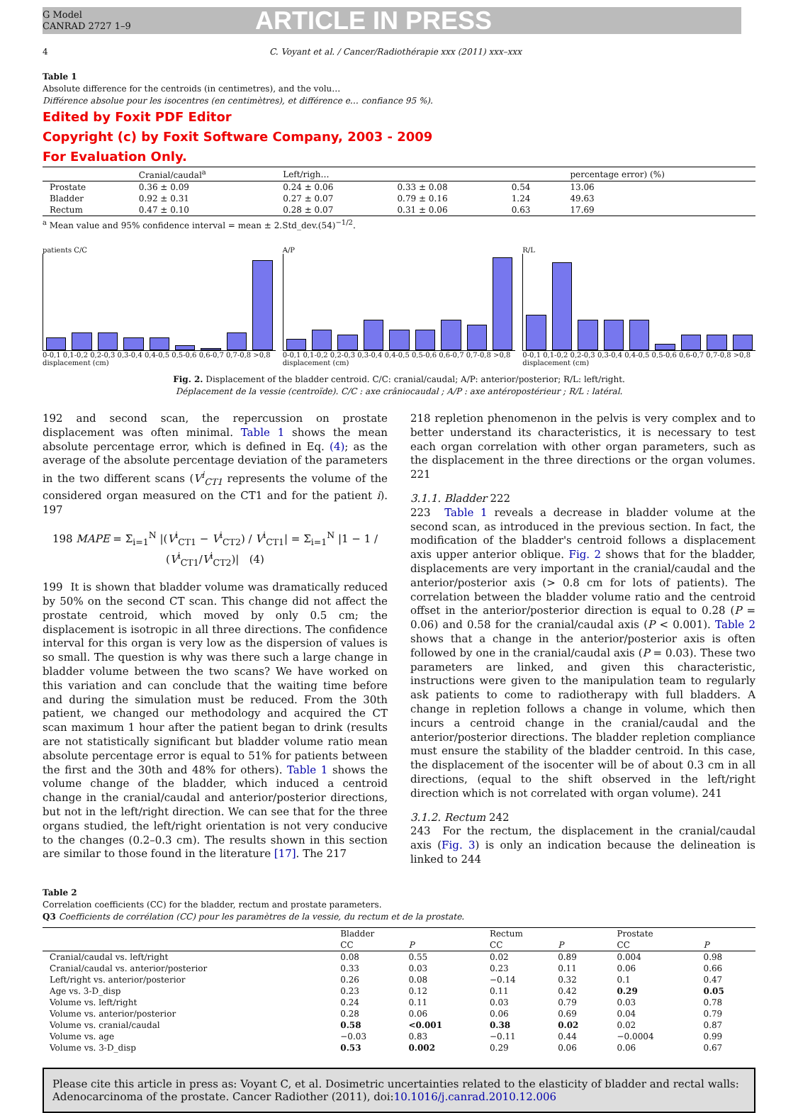G Model
CANRAD 2727 1–9
ARTICLE IN PRESS
4 C. Voyant et al. / Cancer/Radiothérapie xxx (2011) xxx–xxx
Table 1
Absolute difference for the centroids (in centimetres), and the volu…
Différence absolue pour les isocentres (en centimètres), et différence e… confiance 95 %).
Edited by Foxit PDF Editor
Copyright (c) by Foxit Software Company, 2003 - 2009
For Evaluation Only.
| | Cranial/caudal<sup>a</sup> | Left/righ… | | | percentage error) (%) |
| --- | --- | --- | --- | --- | --- |
| Prostate | 0.36 ± 0.09 | 0.24 ± 0.06 | 0.33 ± 0.08 | 0.54 | 13.06 |
| Bladder | 0.92 ± 0.31 | 0.27 ± 0.07 | 0.79 ± 0.16 | 1.24 | 49.63 |
| Rectum | 0.47 ± 0.10 | 0.28 ± 0.07 | 0.31 ± 0.06 | 0.63 | 17.69 |
<sup>a</sup> Mean value and 95% confidence interval = mean ± 2.Std_dev.(54)<sup>−1/2</sup>.
patients C/C
0-0,1 0,1-0,2 0,2-0,3 0,3-0,4 0,4-0,5 0,5-0,6 0,6-0,7 0,7-0,8 >0,8
displacement (cm)
A/P
0-0,1 0,1-0,2 0,2-0,3 0,3-0,4 0,4-0,5 0,5-0,6 0,6-0,7 0,7-0,8 >0,8
displacement (cm)
R/L
0-0,1 0,1-0,2 0,2-0,3 0,3-0,4 0,4-0,5 0,5-0,6 0,6-0,7 0,7-0,8 >0,8
displacement (cm)
Fig. 2. Displacement of the bladder centroid. C/C: cranial/caudal; A/P: anterior/posterior; R/L: left/right.
Déplacement de la vessie (centroïde). C/C : axe crâniocaudal ; A/P : axe antéropostérieur ; R/L : latéral.
192 and second scan, the repercussion on prostate displacement was often minimal. Table 1 shows the mean absolute percentage error, which is defined in Eq. (4); as the average of the absolute percentage deviation of the parameters in the two different scans (V<sup>i</sup><sub>CT1</sub> represents the volume of the considered organ measured on the CT1 and for the patient i). 197
198 MAPE = Σ<sub>i=1</sub><sup>N</sup> |(V<sup>i</sup><sub>CT1</sub> − V<sup>i</sup><sub>CT2</sub>) / V<sup>i</sup><sub>CT1</sub>| = Σ<sub>i=1</sub><sup>N</sup> |1 − 1 / (V<sup>i</sup><sub>CT1</sub>/V<sup>i</sup><sub>CT2</sub>)| (4)
199 It is shown that bladder volume was dramatically reduced by 50% on the second CT scan. This change did not affect the prostate centroid, which moved by only 0.5 cm; the displacement is isotropic in all three directions. The confidence interval for this organ is very low as the dispersion of values is so small. The question is why was there such a large change in bladder volume between the two scans? We have worked on this variation and can conclude that the waiting time before and during the simulation must be reduced. From the 30th patient, we changed our methodology and acquired the CT scan maximum 1 hour after the patient began to drink (results are not statistically significant but bladder volume ratio mean absolute percentage error is equal to 51% for patients between the first and the 30th and 48% for others). Table 1 shows the volume change of the bladder, which induced a centroid change in the cranial/caudal and anterior/posterior directions, but not in the left/right direction. We can see that for the three organs studied, the left/right orientation is not very conducive to the changes (0.2–0.3 cm). The results shown in this section are similar to those found in the literature [17]. The 217
218 repletion phenomenon in the pelvis is very complex and to better understand its characteristics, it is necessary to test each organ correlation with other organ parameters, such as the displacement in the three directions or the organ volumes. 221
3.1.1. Bladder 222
223 Table 1 reveals a decrease in bladder volume at the second scan, as introduced in the previous section. In fact, the modification of the bladder's centroid follows a displacement axis upper anterior oblique. Fig. 2 shows that for the bladder, displacements are very important in the cranial/caudal and the anterior/posterior axis (> 0.8 cm for lots of patients). The correlation between the bladder volume ratio and the centroid offset in the anterior/posterior direction is equal to 0.28 (P = 0.06) and 0.58 for the cranial/caudal axis (P < 0.001). Table 2 shows that a change in the anterior/posterior axis is often followed by one in the cranial/caudal axis (P = 0.03). These two parameters are linked, and given this characteristic, instructions were given to the manipulation team to regularly ask patients to come to radiotherapy with full bladders. A change in repletion follows a change in volume, which then incurs a centroid change in the cranial/caudal and the anterior/posterior directions. The bladder repletion compliance must ensure the stability of the bladder centroid. In this case, the displacement of the isocenter will be of about 0.3 cm in all directions, (equal to the shift observed in the left/right direction which is not correlated with organ volume). 241
3.1.2. Rectum 242
243 For the rectum, the displacement in the cranial/caudal axis (Fig. 3) is only an indication because the delineation is linked to 244
Table 2
Correlation coefficients (CC) for the bladder, rectum and prostate parameters.
Q3 Coefficients de corrélation (CC) pour les paramètres de la vessie, du rectum et de la prostate.
| | Bladder | | Rectum | | Prostate | |
| --- | --- | --- | --- | --- | --- | --- |
| | CC | P | CC | P | CC | P |
| Cranial/caudal vs. left/right | 0.08 | 0.55 | 0.02 | 0.89 | 0.004 | 0.98 |
| Cranial/caudal vs. anterior/posterior | 0.33 | 0.03 | 0.23 | 0.11 | 0.06 | 0.66 |
| Left/right vs. anterior/posterior | 0.26 | 0.08 | −0.14 | 0.32 | 0.1 | 0.47 |
| Age vs. 3-D_disp | 0.23 | 0.12 | 0.11 | 0.42 | 0.29 | 0.05 |
| Volume vs. left/right | 0.24 | 0.11 | 0.03 | 0.79 | 0.03 | 0.78 |
| Volume vs. anterior/posterior | 0.28 | 0.06 | 0.06 | 0.69 | 0.04 | 0.79 |
| Volume vs. cranial/caudal | 0.58 | <0.001 | 0.38 | 0.02 | 0.02 | 0.87 |
| Volume vs. age | −0.03 | 0.83 | −0.11 | 0.44 | −0.0004 | 0.99 |
| Volume vs. 3-D_disp | 0.53 | 0.002 | 0.29 | 0.06 | 0.06 | 0.67 |
Please cite this article in press as: Voyant C, et al. Dosimetric uncertainties related to the elasticity of bladder and rectal walls: Adenocarcinoma of the prostate. Cancer Radiother (2011), doi:10.1016/j.canrad.2010.12.006